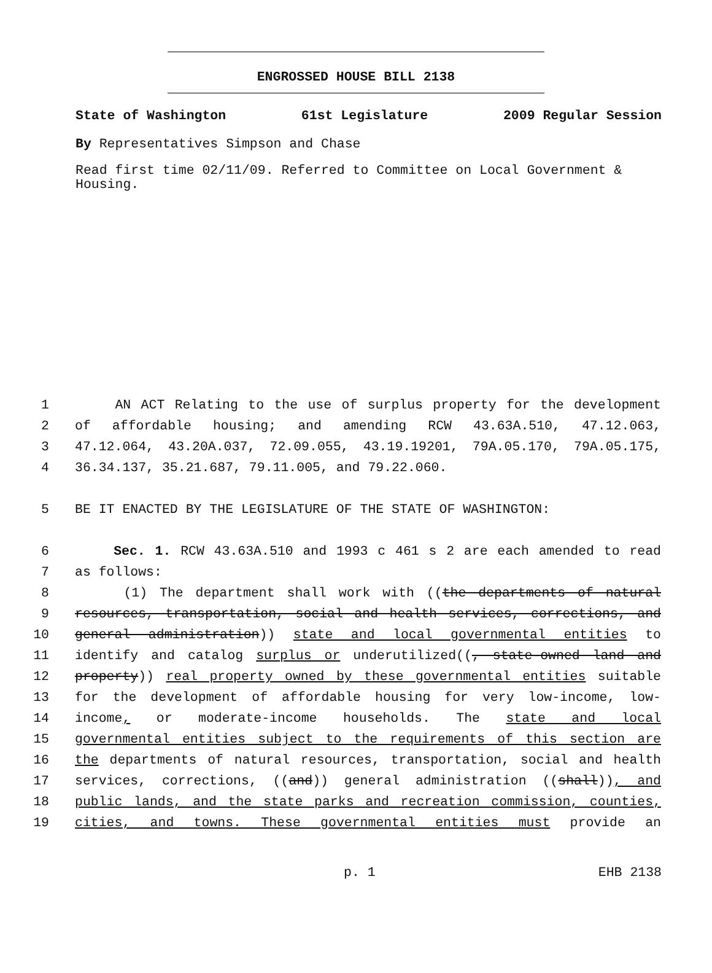ENGROSSED HOUSE BILL 2138
State of Washington 61st Legislature 2009 Regular Session
By Representatives Simpson and Chase
Read first time 02/11/09. Referred to Committee on Local Government & Housing.
1 AN ACT Relating to the use of surplus property for the development
2 of affordable housing; and amending RCW 43.63A.510, 47.12.063,
3 47.12.064, 43.20A.037, 72.09.055, 43.19.19201, 79A.05.170, 79A.05.175,
4 36.34.137, 35.21.687, 79.11.005, and 79.22.060.
5 BE IT ENACTED BY THE LEGISLATURE OF THE STATE OF WASHINGTON:
6 Sec. 1. RCW 43.63A.510 and 1993 c 461 s 2 are each amended to read
7 as follows:
8 (1) The department shall work with ((the departments of natural
9 resources, transportation, social and health services, corrections, and
10 general administration)) state and local governmental entities to
11 identify and catalog surplus or underutilized((, state-owned land and
12 property)) real property owned by these governmental entities suitable
13 for the development of affordable housing for very low-income, low-
14 income, or moderate-income households. The state and local
15 governmental entities subject to the requirements of this section are
16 the departments of natural resources, transportation, social and health
17 services, corrections, ((and)) general administration ((shall)), and
18 public lands, and the state parks and recreation commission, counties,
19 cities, and towns. These governmental entities must provide an
p. 1 EHB 2138